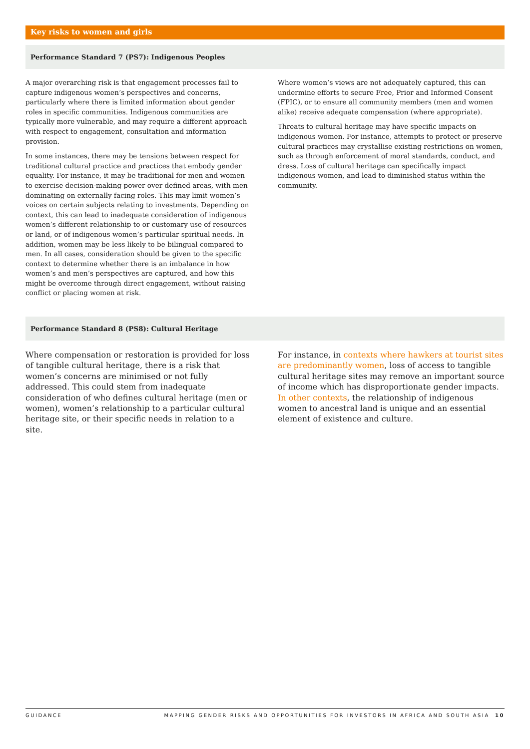Key risks to women and girls
Performance Standard 7 (PS7): Indigenous Peoples
A major overarching risk is that engagement processes fail to capture indigenous women’s perspectives and concerns, particularly where there is limited information about gender roles in specific communities. Indigenous communities are typically more vulnerable, and may require a different approach with respect to engagement, consultation and information provision.
In some instances, there may be tensions between respect for traditional cultural practice and practices that embody gender equality. For instance, it may be traditional for men and women to exercise decision-making power over defined areas, with men dominating on externally facing roles. This may limit women’s voices on certain subjects relating to investments. Depending on context, this can lead to inadequate consideration of indigenous women’s different relationship to or customary use of resources or land, or of indigenous women’s particular spiritual needs. In addition, women may be less likely to be bilingual compared to men. In all cases, consideration should be given to the specific context to determine whether there is an imbalance in how women’s and men’s perspectives are captured, and how this might be overcome through direct engagement, without raising conflict or placing women at risk.
Where women’s views are not adequately captured, this can undermine efforts to secure Free, Prior and Informed Consent (FPIC), or to ensure all community members (men and women alike) receive adequate compensation (where appropriate).
Threats to cultural heritage may have specific impacts on indigenous women. For instance, attempts to protect or preserve cultural practices may crystallise existing restrictions on women, such as through enforcement of moral standards, conduct, and dress. Loss of cultural heritage can specifically impact indigenous women, and lead to diminished status within the community.
Performance Standard 8 (PS8): Cultural Heritage
Where compensation or restoration is provided for loss of tangible cultural heritage, there is a risk that women’s concerns are minimised or not fully addressed. This could stem from inadequate consideration of who defines cultural heritage (men or women), women’s relationship to a particular cultural heritage site, or their specific needs in relation to a site.
For instance, in contexts where hawkers at tourist sites are predominantly women, loss of access to tangible cultural heritage sites may remove an important source of income which has disproportionate gender impacts. In other contexts, the relationship of indigenous women to ancestral land is unique and an essential element of existence and culture.
GUIDANCE MAPPING GENDER RISKS AND OPPORTUNITIES FOR INVESTORS IN AFRICA AND SOUTH ASIA 10